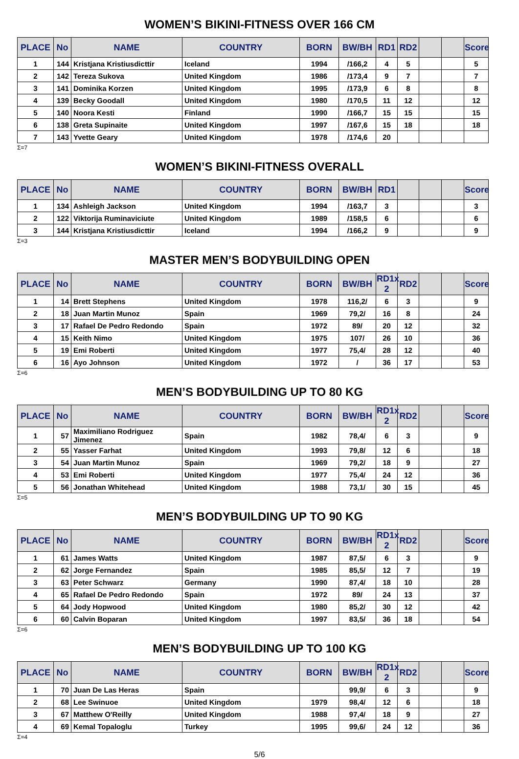WOMEN’S BIKINI-FITNESS OVER 166 CM
| PLACE | No | NAME | COUNTRY | BORN | BW/BH | RD1 | RD2 | | | Score |
| --- | --- | --- | --- | --- | --- | --- | --- | --- | --- | --- |
| 1 | 144 | Kristjana Kristiusdicttir | Iceland | 1994 | /166,2 | 4 | 5 | | | 5 |
| 2 | 142 | Tereza Sukova | United Kingdom | 1986 | /173,4 | 9 | 7 | | | 7 |
| 3 | 141 | Dominika Korzen | United Kingdom | 1995 | /173,9 | 6 | 8 | | | 8 |
| 4 | 139 | Becky Goodall | United Kingdom | 1980 | /170,5 | 11 | 12 | | | 12 |
| 5 | 140 | Noora Kesti | Finland | 1990 | /166,7 | 15 | 15 | | | 15 |
| 6 | 138 | Greta Supinaite | United Kingdom | 1997 | /167,6 | 15 | 18 | | | 18 |
| 7 | 143 | Yvette Geary | United Kingdom | 1978 | /174,6 | 20 | | | | |
Σ=7
WOMEN’S BIKINI-FITNESS OVERALL
| PLACE | No | NAME | COUNTRY | BORN | BW/BH | RD1 | | | | Score |
| --- | --- | --- | --- | --- | --- | --- | --- | --- | --- | --- |
| 1 | 134 | Ashleigh Jackson | United Kingdom | 1994 | /163,7 | 3 | | | | 3 |
| 2 | 122 | Viktorija Ruminaviciute | United Kingdom | 1989 | /158,5 | 6 | | | | 6 |
| 3 | 144 | Kristjana Kristiusdicttir | Iceland | 1994 | /166,2 | 9 | | | | 9 |
Σ=3
MASTER MEN’S BODYBUILDING OPEN
| PLACE | No | NAME | COUNTRY | BORN | BW/BH | RD1x 2 | RD2 | | | Score |
| --- | --- | --- | --- | --- | --- | --- | --- | --- | --- | --- |
| 1 | 14 | Brett Stephens | United Kingdom | 1978 | 116,2/ | 6 | 3 | | | 9 |
| 2 | 18 | Juan Martin Munoz | Spain | 1969 | 79,2/ | 16 | 8 | | | 24 |
| 3 | 17 | Rafael De Pedro Redondo | Spain | 1972 | 89/ | 20 | 12 | | | 32 |
| 4 | 15 | Keith Nimo | United Kingdom | 1975 | 107/ | 26 | 10 | | | 36 |
| 5 | 19 | Emi Roberti | United Kingdom | 1977 | 75,4/ | 28 | 12 | | | 40 |
| 6 | 16 | Ayo Johnson | United Kingdom | 1972 | / | 36 | 17 | | | 53 |
Σ=6
MEN’S BODYBUILDING UP TO 80 KG
| PLACE | No | NAME | COUNTRY | BORN | BW/BH | RD1x 2 | RD2 | | | Score |
| --- | --- | --- | --- | --- | --- | --- | --- | --- | --- | --- |
| 1 | 57 | Maximiliano Rodriguez Jimenez | Spain | 1982 | 78,4/ | 6 | 3 | | | 9 |
| 2 | 55 | Yasser Farhat | United Kingdom | 1993 | 79,8/ | 12 | 6 | | | 18 |
| 3 | 54 | Juan Martin Munoz | Spain | 1969 | 79,2/ | 18 | 9 | | | 27 |
| 4 | 53 | Emi Roberti | United Kingdom | 1977 | 75,4/ | 24 | 12 | | | 36 |
| 5 | 56 | Jonathan Whitehead | United Kingdom | 1988 | 73,1/ | 30 | 15 | | | 45 |
Σ=5
MEN’S BODYBUILDING UP TO 90 KG
| PLACE | No | NAME | COUNTRY | BORN | BW/BH | RD1x 2 | RD2 | | | Score |
| --- | --- | --- | --- | --- | --- | --- | --- | --- | --- | --- |
| 1 | 61 | James Watts | United Kingdom | 1987 | 87,5/ | 6 | 3 | | | 9 |
| 2 | 62 | Jorge Fernandez | Spain | 1985 | 85,5/ | 12 | 7 | | | 19 |
| 3 | 63 | Peter Schwarz | Germany | 1990 | 87,4/ | 18 | 10 | | | 28 |
| 4 | 65 | Rafael De Pedro Redondo | Spain | 1972 | 89/ | 24 | 13 | | | 37 |
| 5 | 64 | Jody Hopwood | United Kingdom | 1980 | 85,2/ | 30 | 12 | | | 42 |
| 6 | 60 | Calvin Boparan | United Kingdom | 1997 | 83,5/ | 36 | 18 | | | 54 |
Σ=6
MEN’S BODYBUILDING UP TO 100 KG
| PLACE | No | NAME | COUNTRY | BORN | BW/BH | RD1x 2 | RD2 | | | Score |
| --- | --- | --- | --- | --- | --- | --- | --- | --- | --- | --- |
| 1 | 70 | Juan De Las Heras | Spain | | 99,9/ | 6 | 3 | | | 9 |
| 2 | 68 | Lee Swinuoe | United Kingdom | 1979 | 98,4/ | 12 | 6 | | | 18 |
| 3 | 67 | Matthew O'Reilly | United Kingdom | 1988 | 97,4/ | 18 | 9 | | | 27 |
| 4 | 69 | Kemal Topaloglu | Turkey | 1995 | 99,6/ | 24 | 12 | | | 36 |
Σ=4
5/6